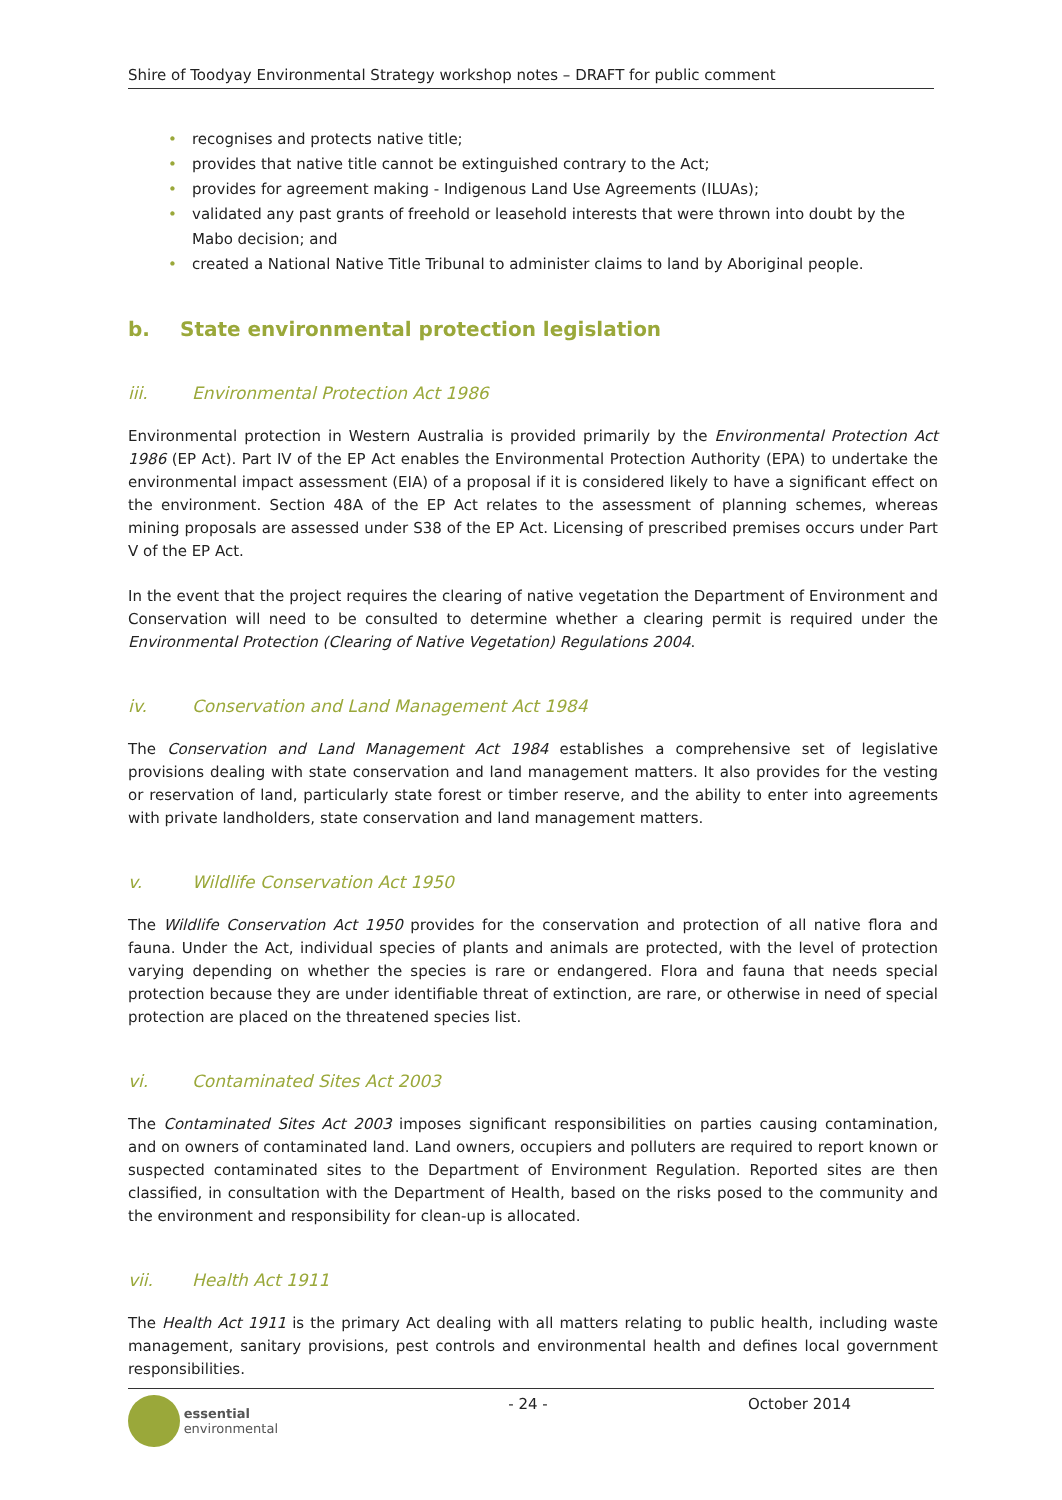Shire of Toodyay Environmental Strategy workshop notes – DRAFT for public comment
• recognises and protects native title;
• provides that native title cannot be extinguished contrary to the Act;
• provides for agreement making - Indigenous Land Use Agreements (ILUAs);
• validated any past grants of freehold or leasehold interests that were thrown into doubt by the Mabo decision; and
• created a National Native Title Tribunal to administer claims to land by Aboriginal people.
b. State environmental protection legislation
iii. Environmental Protection Act 1986
Environmental protection in Western Australia is provided primarily by the Environmental Protection Act 1986 (EP Act). Part IV of the EP Act enables the Environmental Protection Authority (EPA) to undertake the environmental impact assessment (EIA) of a proposal if it is considered likely to have a significant effect on the environment. Section 48A of the EP Act relates to the assessment of planning schemes, whereas mining proposals are assessed under S38 of the EP Act. Licensing of prescribed premises occurs under Part V of the EP Act.
In the event that the project requires the clearing of native vegetation the Department of Environment and Conservation will need to be consulted to determine whether a clearing permit is required under the Environmental Protection (Clearing of Native Vegetation) Regulations 2004.
iv. Conservation and Land Management Act 1984
The Conservation and Land Management Act 1984 establishes a comprehensive set of legislative provisions dealing with state conservation and land management matters. It also provides for the vesting or reservation of land, particularly state forest or timber reserve, and the ability to enter into agreements with private landholders, state conservation and land management matters.
v. Wildlife Conservation Act 1950
The Wildlife Conservation Act 1950 provides for the conservation and protection of all native flora and fauna. Under the Act, individual species of plants and animals are protected, with the level of protection varying depending on whether the species is rare or endangered. Flora and fauna that needs special protection because they are under identifiable threat of extinction, are rare, or otherwise in need of special protection are placed on the threatened species list.
vi. Contaminated Sites Act 2003
The Contaminated Sites Act 2003 imposes significant responsibilities on parties causing contamination, and on owners of contaminated land. Land owners, occupiers and polluters are required to report known or suspected contaminated sites to the Department of Environment Regulation. Reported sites are then classified, in consultation with the Department of Health, based on the risks posed to the community and the environment and responsibility for clean-up is allocated.
vii. Health Act 1911
The Health Act 1911 is the primary Act dealing with all matters relating to public health, including waste management, sanitary provisions, pest controls and environmental health and defines local government responsibilities.
essential
environmental
- 24 - October 2014